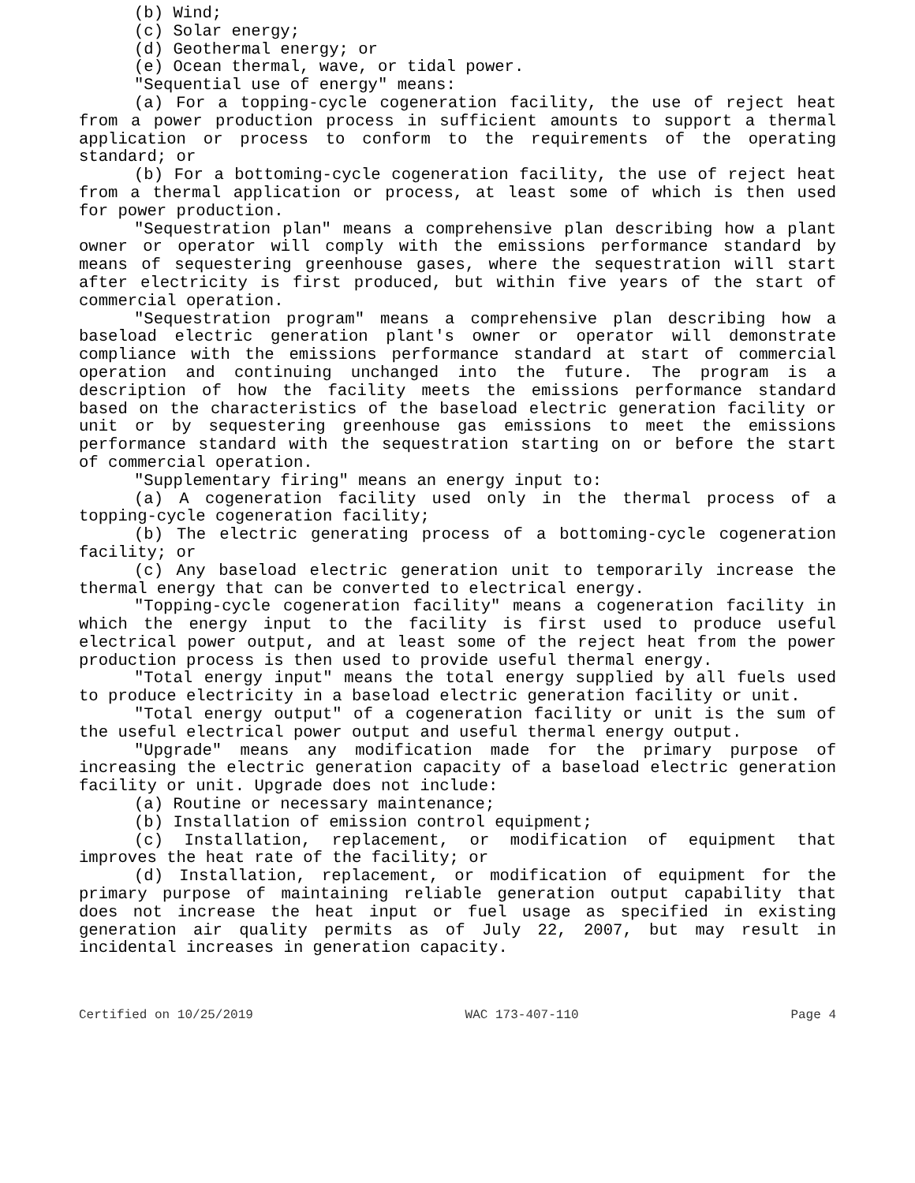(b) Wind;
(c) Solar energy;
(d) Geothermal energy; or
(e) Ocean thermal, wave, or tidal power.
"Sequential use of energy" means:
(a) For a topping-cycle cogeneration facility, the use of reject heat from a power production process in sufficient amounts to support a thermal application or process to conform to the requirements of the operating standard; or
(b) For a bottoming-cycle cogeneration facility, the use of reject heat from a thermal application or process, at least some of which is then used for power production.
"Sequestration plan" means a comprehensive plan describing how a plant owner or operator will comply with the emissions performance standard by means of sequestering greenhouse gases, where the sequestration will start after electricity is first produced, but within five years of the start of commercial operation.
"Sequestration program" means a comprehensive plan describing how a baseload electric generation plant's owner or operator will demonstrate compliance with the emissions performance standard at start of commercial operation and continuing unchanged into the future. The program is a description of how the facility meets the emissions performance standard based on the characteristics of the baseload electric generation facility or unit or by sequestering greenhouse gas emissions to meet the emissions performance standard with the sequestration starting on or before the start of commercial operation.
"Supplementary firing" means an energy input to:
(a) A cogeneration facility used only in the thermal process of a topping-cycle cogeneration facility;
(b) The electric generating process of a bottoming-cycle cogeneration facility; or
(c) Any baseload electric generation unit to temporarily increase the thermal energy that can be converted to electrical energy.
"Topping-cycle cogeneration facility" means a cogeneration facility in which the energy input to the facility is first used to produce useful electrical power output, and at least some of the reject heat from the power production process is then used to provide useful thermal energy.
"Total energy input" means the total energy supplied by all fuels used to produce electricity in a baseload electric generation facility or unit.
"Total energy output" of a cogeneration facility or unit is the sum of the useful electrical power output and useful thermal energy output.
"Upgrade" means any modification made for the primary purpose of increasing the electric generation capacity of a baseload electric generation facility or unit. Upgrade does not include:
(a) Routine or necessary maintenance;
(b) Installation of emission control equipment;
(c) Installation, replacement, or modification of equipment that improves the heat rate of the facility; or
(d) Installation, replacement, or modification of equipment for the primary purpose of maintaining reliable generation output capability that does not increase the heat input or fuel usage as specified in existing generation air quality permits as of July 22, 2007, but may result in incidental increases in generation capacity.
Certified on 10/25/2019 WAC 173-407-110 Page 4